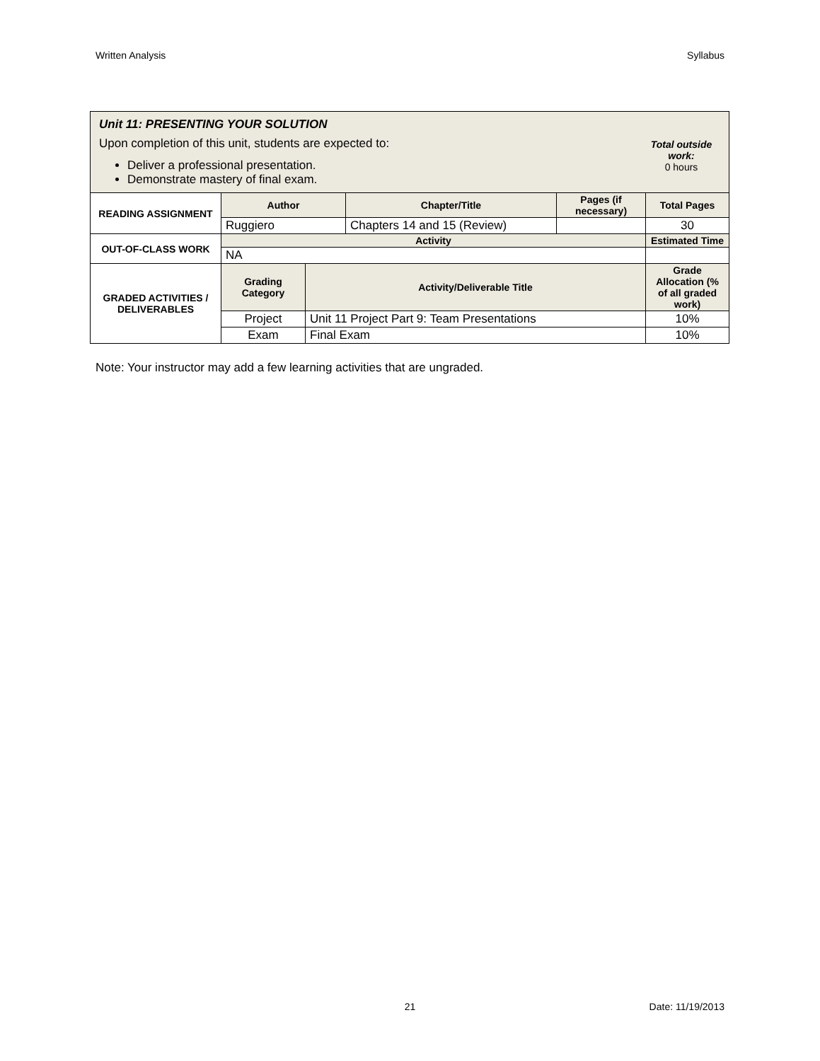Written Analysis Syllabus
| Unit 11: PRESENTING YOUR SOLUTION Upon completion of this unit, students are expected to: Deliver a professional presentation. Demonstrate mastery of final exam. Total outside work: 0 hours |
| READING ASSIGNMENT | Author | Chapter/Title | Pages (if necessary) | Total Pages |
| --- | --- | --- | --- | --- |
| | Ruggiero | Chapters 14 and 15 (Review) | | 30 |
| OUT-OF-CLASS WORK | Activity | | | Estimated Time |
| | NA | | | |
| GRADED ACTIVITIES / DELIVERABLES | Grading Category | Activity/Deliverable Title | Grade Allocation (% of all graded work) |
| --- | --- | --- | --- |
| | Project | Unit 11 Project Part 9: Team Presentations | 10% |
| | Exam | Final Exam | 10% |
Note: Your instructor may add a few learning activities that are ungraded.
21 Date: 11/19/2013